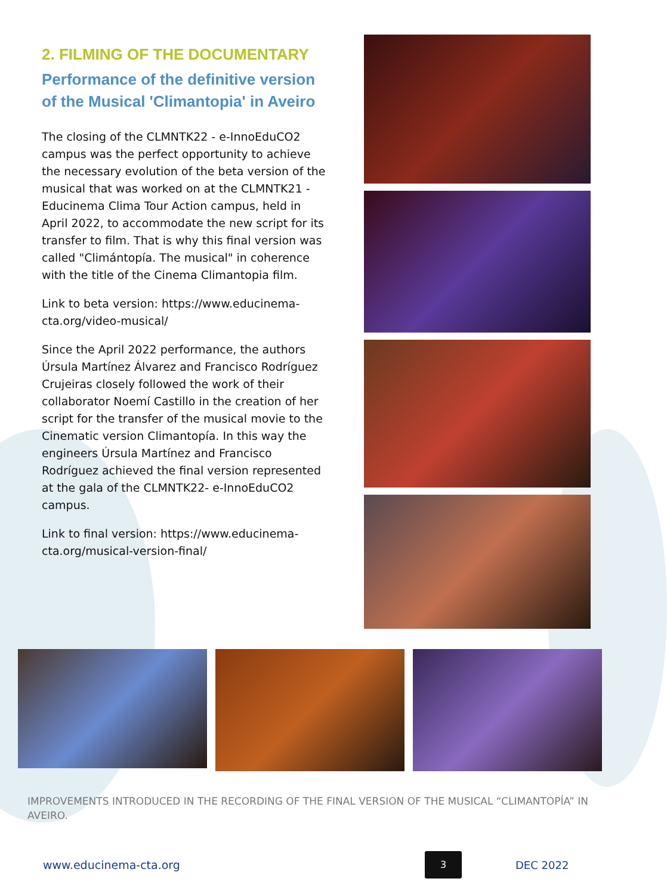2. FILMING OF THE DOCUMENTARY
Performance of the definitive version of the Musical 'Climantopia' in Aveiro
The closing of the CLMNTK22 - e-InnoEduCO2 campus was the perfect opportunity to achieve the necessary evolution of the beta version of the musical that was worked on at the CLMNTK21 - Educinema Clima Tour Action campus, held in April 2022, to accommodate the new script for its transfer to film. That is why this final version was called "Climántopía. The musical" in coherence with the title of the Cinema Climantopia film.
Link to beta version: https://www.educinema-cta.org/video-musical/
Since the April 2022 performance, the authors Úrsula Martínez Álvarez and Francisco Rodríguez Crujeiras closely followed the work of their collaborator Noemí Castillo in the creation of her script for the transfer of the musical movie to the Cinematic version Climantopía. In this way the engineers Úrsula Martínez and Francisco Rodríguez achieved the final version represented at the gala of the CLMNTK22- e-InnoEduCO2 campus.
Link to final version: https://www.educinema-cta.org/musical-version-final/
IMPROVEMENTS INTRODUCED IN THE RECORDING OF THE FINAL VERSION OF THE MUSICAL “CLIMANTOPÍA” IN AVEIRO.
www.educinema-cta.org
3
DEC 2022